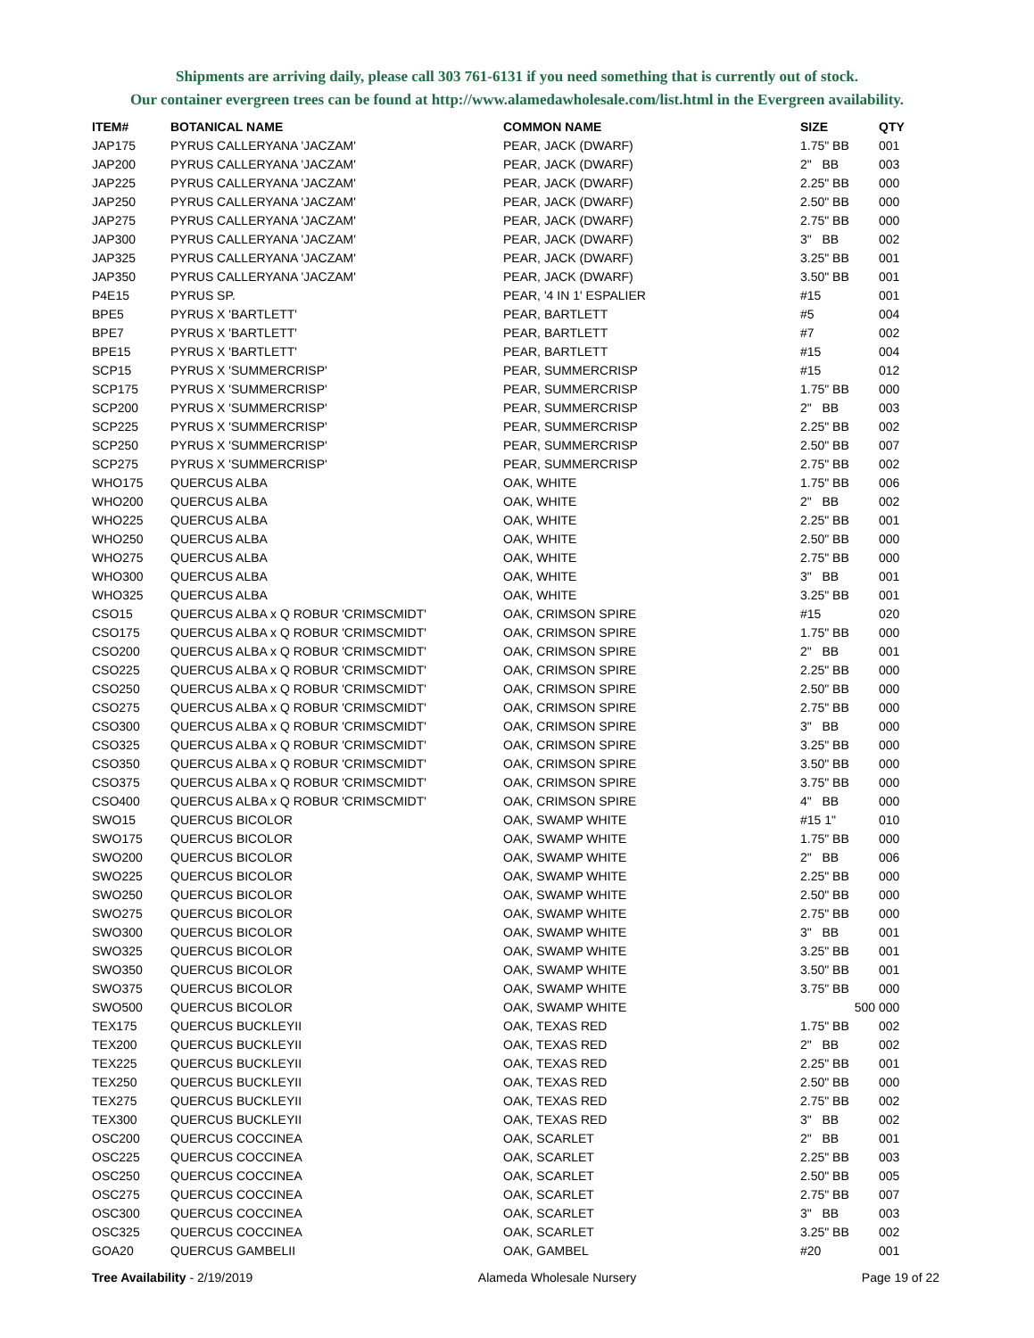Shipments are arriving daily, please call 303 761-6131 if you need something that is currently out of stock.
Our container evergreen trees can be found at http://www.alamedawholesale.com/list.html in the Evergreen availability.
| ITEM# | BOTANICAL NAME | COMMON NAME | SIZE | QTY |
| --- | --- | --- | --- | --- |
| JAP175 | PYRUS CALLERYANA 'JACZAM' | PEAR, JACK (DWARF) | 1.75" BB | 001 |
| JAP200 | PYRUS CALLERYANA 'JACZAM' | PEAR, JACK (DWARF) | 2" BB | 003 |
| JAP225 | PYRUS CALLERYANA 'JACZAM' | PEAR, JACK (DWARF) | 2.25" BB | 000 |
| JAP250 | PYRUS CALLERYANA 'JACZAM' | PEAR, JACK (DWARF) | 2.50" BB | 000 |
| JAP275 | PYRUS CALLERYANA 'JACZAM' | PEAR, JACK (DWARF) | 2.75" BB | 000 |
| JAP300 | PYRUS CALLERYANA 'JACZAM' | PEAR, JACK (DWARF) | 3" BB | 002 |
| JAP325 | PYRUS CALLERYANA 'JACZAM' | PEAR, JACK (DWARF) | 3.25" BB | 001 |
| JAP350 | PYRUS CALLERYANA 'JACZAM' | PEAR, JACK (DWARF) | 3.50" BB | 001 |
| P4E15 | PYRUS SP. | PEAR, '4 IN 1' ESPALIER | #15 | 001 |
| BPE5 | PYRUS X 'BARTLETT' | PEAR, BARTLETT | #5 | 004 |
| BPE7 | PYRUS X 'BARTLETT' | PEAR, BARTLETT | #7 | 002 |
| BPE15 | PYRUS X 'BARTLETT' | PEAR, BARTLETT | #15 | 004 |
| SCP15 | PYRUS X 'SUMMERCRISP' | PEAR, SUMMERCRISP | #15 | 012 |
| SCP175 | PYRUS X 'SUMMERCRISP' | PEAR, SUMMERCRISP | 1.75" BB | 000 |
| SCP200 | PYRUS X 'SUMMERCRISP' | PEAR, SUMMERCRISP | 2" BB | 003 |
| SCP225 | PYRUS X 'SUMMERCRISP' | PEAR, SUMMERCRISP | 2.25" BB | 002 |
| SCP250 | PYRUS X 'SUMMERCRISP' | PEAR, SUMMERCRISP | 2.50" BB | 007 |
| SCP275 | PYRUS X 'SUMMERCRISP' | PEAR, SUMMERCRISP | 2.75" BB | 002 |
| WHO175 | QUERCUS ALBA | OAK, WHITE | 1.75" BB | 006 |
| WHO200 | QUERCUS ALBA | OAK, WHITE | 2" BB | 002 |
| WHO225 | QUERCUS ALBA | OAK, WHITE | 2.25" BB | 001 |
| WHO250 | QUERCUS ALBA | OAK, WHITE | 2.50" BB | 000 |
| WHO275 | QUERCUS ALBA | OAK, WHITE | 2.75" BB | 000 |
| WHO300 | QUERCUS ALBA | OAK, WHITE | 3" BB | 001 |
| WHO325 | QUERCUS ALBA | OAK, WHITE | 3.25" BB | 001 |
| CSO15 | QUERCUS ALBA x Q ROBUR 'CRIMSCMIDT' | OAK, CRIMSON SPIRE | #15 | 020 |
| CSO175 | QUERCUS ALBA x Q ROBUR 'CRIMSCMIDT' | OAK, CRIMSON SPIRE | 1.75" BB | 000 |
| CSO200 | QUERCUS ALBA x Q ROBUR 'CRIMSCMIDT' | OAK, CRIMSON SPIRE | 2" BB | 001 |
| CSO225 | QUERCUS ALBA x Q ROBUR 'CRIMSCMIDT' | OAK, CRIMSON SPIRE | 2.25" BB | 000 |
| CSO250 | QUERCUS ALBA x Q ROBUR 'CRIMSCMIDT' | OAK, CRIMSON SPIRE | 2.50" BB | 000 |
| CSO275 | QUERCUS ALBA x Q ROBUR 'CRIMSCMIDT' | OAK, CRIMSON SPIRE | 2.75" BB | 000 |
| CSO300 | QUERCUS ALBA x Q ROBUR 'CRIMSCMIDT' | OAK, CRIMSON SPIRE | 3" BB | 000 |
| CSO325 | QUERCUS ALBA x Q ROBUR 'CRIMSCMIDT' | OAK, CRIMSON SPIRE | 3.25" BB | 000 |
| CSO350 | QUERCUS ALBA x Q ROBUR 'CRIMSCMIDT' | OAK, CRIMSON SPIRE | 3.50" BB | 000 |
| CSO375 | QUERCUS ALBA x Q ROBUR 'CRIMSCMIDT' | OAK, CRIMSON SPIRE | 3.75" BB | 000 |
| CSO400 | QUERCUS ALBA x Q ROBUR 'CRIMSCMIDT' | OAK, CRIMSON SPIRE | 4" BB | 000 |
| SWO15 | QUERCUS BICOLOR | OAK, SWAMP WHITE | #15 1" | 010 |
| SWO175 | QUERCUS BICOLOR | OAK, SWAMP WHITE | 1.75" BB | 000 |
| SWO200 | QUERCUS BICOLOR | OAK, SWAMP WHITE | 2" BB | 006 |
| SWO225 | QUERCUS BICOLOR | OAK, SWAMP WHITE | 2.25" BB | 000 |
| SWO250 | QUERCUS BICOLOR | OAK, SWAMP WHITE | 2.50" BB | 000 |
| SWO275 | QUERCUS BICOLOR | OAK, SWAMP WHITE | 2.75" BB | 000 |
| SWO300 | QUERCUS BICOLOR | OAK, SWAMP WHITE | 3" BB | 001 |
| SWO325 | QUERCUS BICOLOR | OAK, SWAMP WHITE | 3.25" BB | 001 |
| SWO350 | QUERCUS BICOLOR | OAK, SWAMP WHITE | 3.50" BB | 001 |
| SWO375 | QUERCUS BICOLOR | OAK, SWAMP WHITE | 3.75" BB | 000 |
| SWO500 | QUERCUS BICOLOR | OAK, SWAMP WHITE | 500 | 000 |
| TEX175 | QUERCUS BUCKLEYII | OAK, TEXAS RED | 1.75" BB | 002 |
| TEX200 | QUERCUS BUCKLEYII | OAK, TEXAS RED | 2" BB | 002 |
| TEX225 | QUERCUS BUCKLEYII | OAK, TEXAS RED | 2.25" BB | 001 |
| TEX250 | QUERCUS BUCKLEYII | OAK, TEXAS RED | 2.50" BB | 000 |
| TEX275 | QUERCUS BUCKLEYII | OAK, TEXAS RED | 2.75" BB | 002 |
| TEX300 | QUERCUS BUCKLEYII | OAK, TEXAS RED | 3" BB | 002 |
| OSC200 | QUERCUS COCCINEA | OAK, SCARLET | 2" BB | 001 |
| OSC225 | QUERCUS COCCINEA | OAK, SCARLET | 2.25" BB | 003 |
| OSC250 | QUERCUS COCCINEA | OAK, SCARLET | 2.50" BB | 005 |
| OSC275 | QUERCUS COCCINEA | OAK, SCARLET | 2.75" BB | 007 |
| OSC300 | QUERCUS COCCINEA | OAK, SCARLET | 3" BB | 003 |
| OSC325 | QUERCUS COCCINEA | OAK, SCARLET | 3.25" BB | 002 |
| GOA20 | QUERCUS GAMBELII | OAK, GAMBEL | #20 | 001 |
Tree Availability - 2/19/2019 Alameda Wholesale Nursery Page 19 of 22